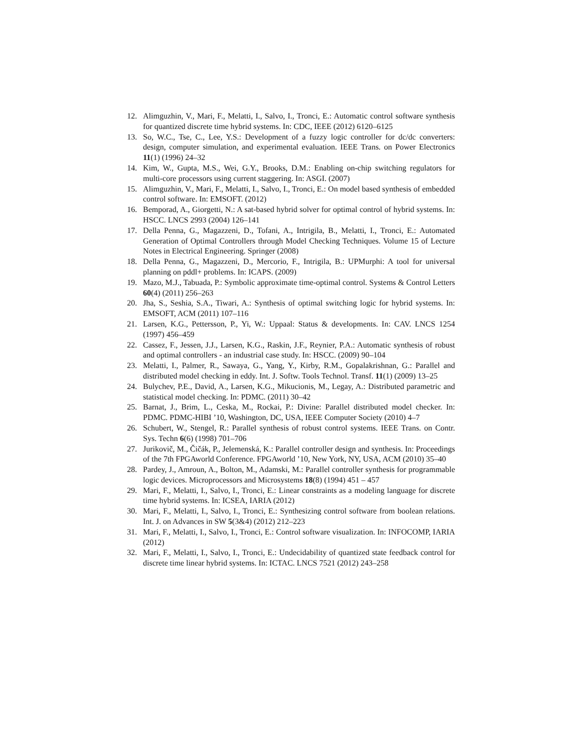12. Alimguzhin, V., Mari, F., Melatti, I., Salvo, I., Tronci, E.: Automatic control software synthesis for quantized discrete time hybrid systems. In: CDC, IEEE (2012) 6120–6125
13. So, W.C., Tse, C., Lee, Y.S.: Development of a fuzzy logic controller for dc/dc converters: design, computer simulation, and experimental evaluation. IEEE Trans. on Power Electronics 11(1) (1996) 24–32
14. Kim, W., Gupta, M.S., Wei, G.Y., Brooks, D.M.: Enabling on-chip switching regulators for multi-core processors using current staggering. In: ASGI. (2007)
15. Alimguzhin, V., Mari, F., Melatti, I., Salvo, I., Tronci, E.: On model based synthesis of embedded control software. In: EMSOFT. (2012)
16. Bemporad, A., Giorgetti, N.: A sat-based hybrid solver for optimal control of hybrid systems. In: HSCC. LNCS 2993 (2004) 126–141
17. Della Penna, G., Magazzeni, D., Tofani, A., Intrigila, B., Melatti, I., Tronci, E.: Automated Generation of Optimal Controllers through Model Checking Techniques. Volume 15 of Lecture Notes in Electrical Engineering. Springer (2008)
18. Della Penna, G., Magazzeni, D., Mercorio, F., Intrigila, B.: UPMurphi: A tool for universal planning on pddl+ problems. In: ICAPS. (2009)
19. Mazo, M.J., Tabuada, P.: Symbolic approximate time-optimal control. Systems & Control Letters 60(4) (2011) 256–263
20. Jha, S., Seshia, S.A., Tiwari, A.: Synthesis of optimal switching logic for hybrid systems. In: EMSOFT, ACM (2011) 107–116
21. Larsen, K.G., Pettersson, P., Yi, W.: Uppaal: Status & developments. In: CAV. LNCS 1254 (1997) 456–459
22. Cassez, F., Jessen, J.J., Larsen, K.G., Raskin, J.F., Reynier, P.A.: Automatic synthesis of robust and optimal controllers - an industrial case study. In: HSCC. (2009) 90–104
23. Melatti, I., Palmer, R., Sawaya, G., Yang, Y., Kirby, R.M., Gopalakrishnan, G.: Parallel and distributed model checking in eddy. Int. J. Softw. Tools Technol. Transf. 11(1) (2009) 13–25
24. Bulychev, P.E., David, A., Larsen, K.G., Mikucionis, M., Legay, A.: Distributed parametric and statistical model checking. In: PDMC. (2011) 30–42
25. Barnat, J., Brim, L., Ceska, M., Rockai, P.: Divine: Parallel distributed model checker. In: PDMC. PDMC-HIBI ’10, Washington, DC, USA, IEEE Computer Society (2010) 4–7
26. Schubert, W., Stengel, R.: Parallel synthesis of robust control systems. IEEE Trans. on Contr. Sys. Techn 6(6) (1998) 701–706
27. Jurikovič, M., Čičák, P., Jelemenská, K.: Parallel controller design and synthesis. In: Proceedings of the 7th FPGAworld Conference. FPGAworld ’10, New York, NY, USA, ACM (2010) 35–40
28. Pardey, J., Amroun, A., Bolton, M., Adamski, M.: Parallel controller synthesis for programmable logic devices. Microprocessors and Microsystems 18(8) (1994) 451 – 457
29. Mari, F., Melatti, I., Salvo, I., Tronci, E.: Linear constraints as a modeling language for discrete time hybrid systems. In: ICSEA, IARIA (2012)
30. Mari, F., Melatti, I., Salvo, I., Tronci, E.: Synthesizing control software from boolean relations. Int. J. on Advances in SW 5(3&4) (2012) 212–223
31. Mari, F., Melatti, I., Salvo, I., Tronci, E.: Control software visualization. In: INFOCOMP, IARIA (2012)
32. Mari, F., Melatti, I., Salvo, I., Tronci, E.: Undecidability of quantized state feedback control for discrete time linear hybrid systems. In: ICTAC. LNCS 7521 (2012) 243–258